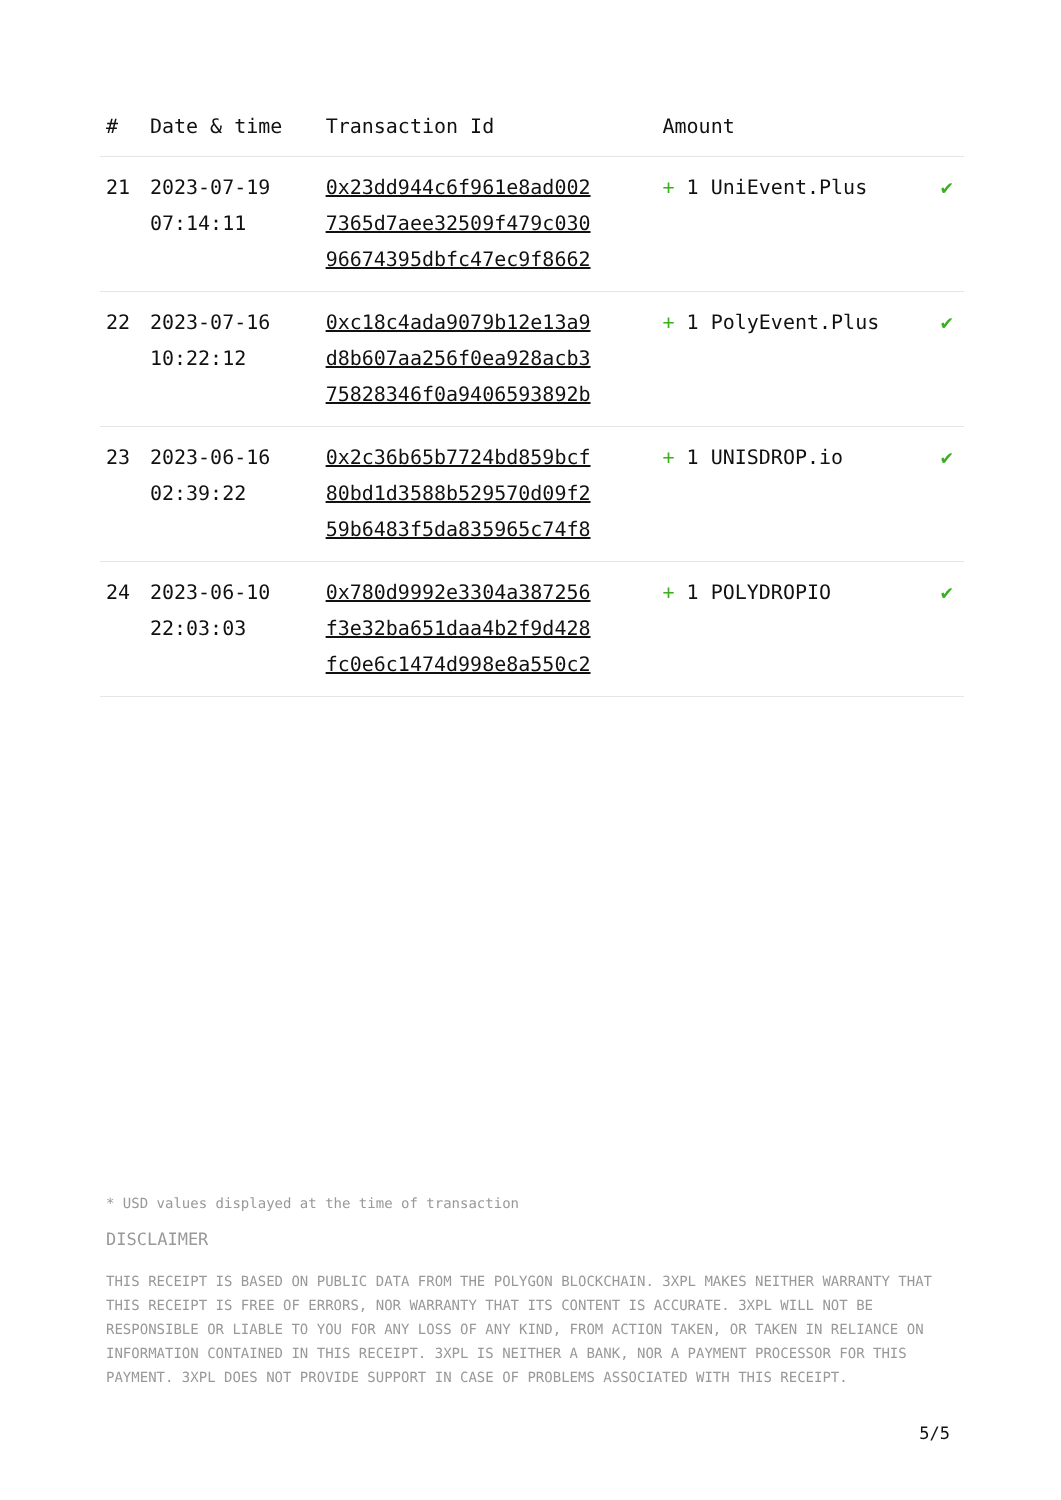| # | Date & time | Transaction Id | Amount | |
| --- | --- | --- | --- | --- |
| 21 | 2023-07-19 07:14:11 | 0x23dd944c6f961e8ad002 7365d7aee32509f479c030 96674395dbfc47ec9f8662 | + 1 UniEvent.Plus | ✔ |
| 22 | 2023-07-16 10:22:12 | 0xc18c4ada9079b12e13a9 d8b607aa256f0ea928acb3 75828346f0a9406593892b | + 1 PolyEvent.Plus | ✔ |
| 23 | 2023-06-16 02:39:22 | 0x2c36b65b7724bd859bcf 80bd1d3588b529570d09f2 59b6483f5da835965c74f8 | + 1 UNISDROP.io | ✔ |
| 24 | 2023-06-10 22:03:03 | 0x780d9992e3304a387256 f3e32ba651daa4b2f9d428 fc0e6c1474d998e8a550c2 | + 1 POLYDROPIO | ✔ |
* USD values displayed at the time of transaction
DISCLAIMER
THIS RECEIPT IS BASED ON PUBLIC DATA FROM THE POLYGON BLOCKCHAIN. 3XPL MAKES NEITHER WARRANTY THAT THIS RECEIPT IS FREE OF ERRORS, NOR WARRANTY THAT ITS CONTENT IS ACCURATE. 3XPL WILL NOT BE RESPONSIBLE OR LIABLE TO YOU FOR ANY LOSS OF ANY KIND, FROM ACTION TAKEN, OR TAKEN IN RELIANCE ON INFORMATION CONTAINED IN THIS RECEIPT. 3XPL IS NEITHER A BANK, NOR A PAYMENT PROCESSOR FOR THIS PAYMENT. 3XPL DOES NOT PROVIDE SUPPORT IN CASE OF PROBLEMS ASSOCIATED WITH THIS RECEIPT.
5/5